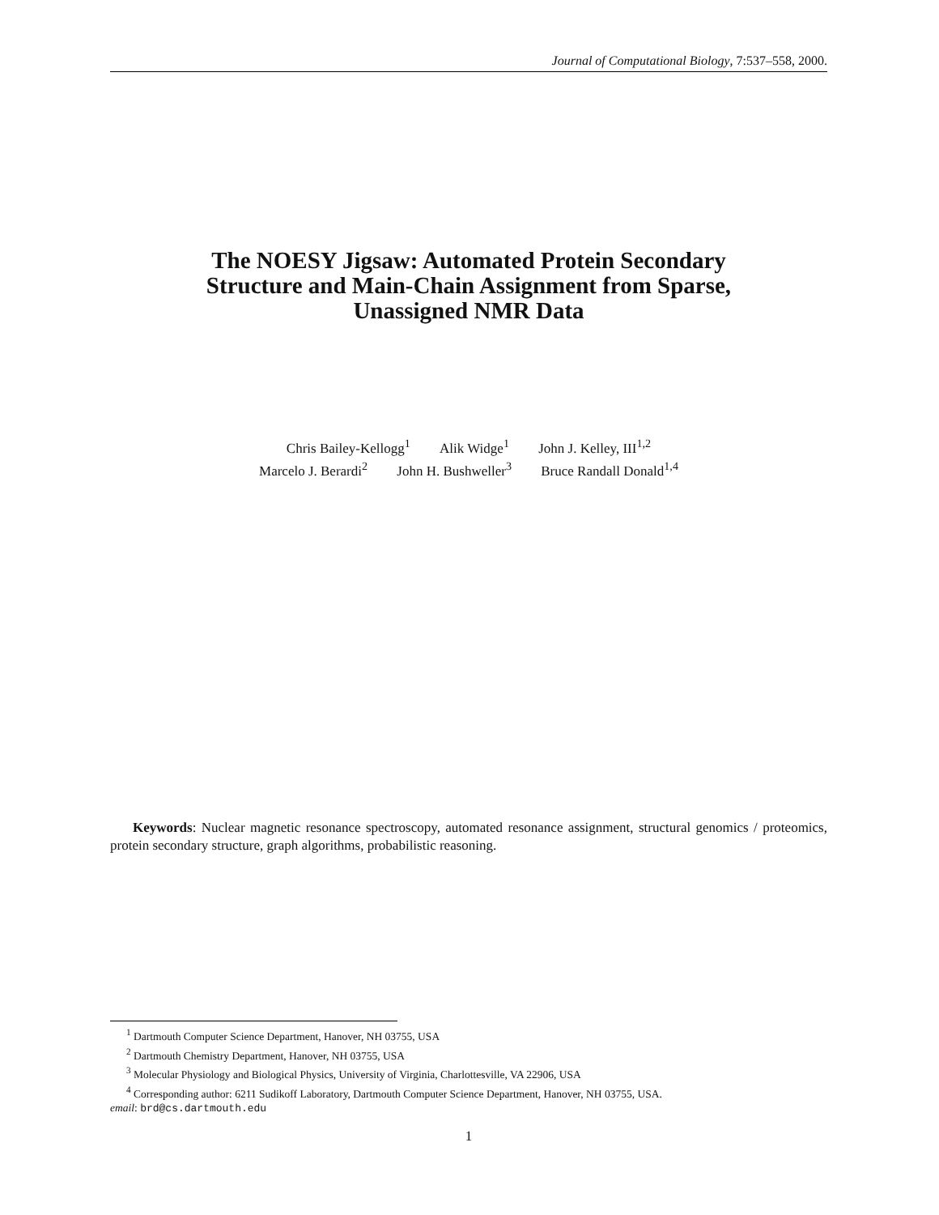Journal of Computational Biology, 7:537–558, 2000.
The NOESY Jigsaw: Automated Protein Secondary
Structure and Main-Chain Assignment from Sparse,
Unassigned NMR Data
Chris Bailey-Kellogg<sup>1</sup> Alik Widge<sup>1</sup> John J. Kelley, III<sup>1,2</sup>
Marcelo J. Berardi<sup>2</sup> John H. Bushweller<sup>3</sup> Bruce Randall Donald<sup>1,4</sup>
Keywords: Nuclear magnetic resonance spectroscopy, automated resonance assignment, structural genomics / proteomics, protein secondary structure, graph algorithms, probabilistic reasoning.
<sup>1</sup> Dartmouth Computer Science Department, Hanover, NH 03755, USA
<sup>2</sup> Dartmouth Chemistry Department, Hanover, NH 03755, USA
<sup>3</sup> Molecular Physiology and Biological Physics, University of Virginia, Charlottesville, VA 22906, USA
<sup>4</sup> Corresponding author: 6211 Sudikoff Laboratory, Dartmouth Computer Science Department, Hanover, NH 03755, USA.
email: brd@cs.dartmouth.edu
1